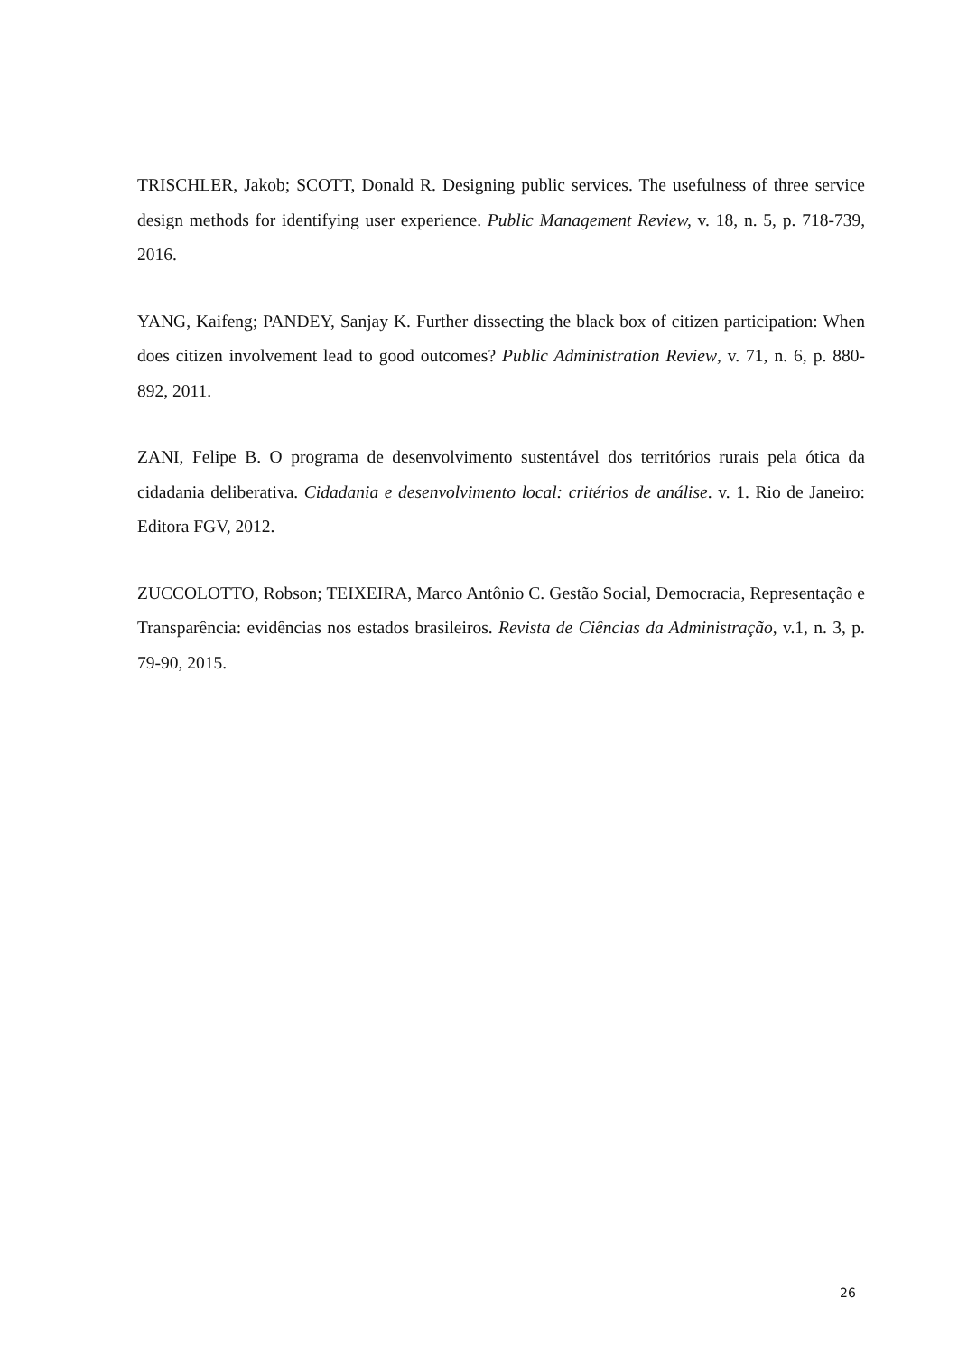TRISCHLER, Jakob; SCOTT, Donald R. Designing public services. The usefulness of three service design methods for identifying user experience. Public Management Review, v. 18, n. 5, p. 718-739, 2016.
YANG, Kaifeng; PANDEY, Sanjay K. Further dissecting the black box of citizen participation: When does citizen involvement lead to good outcomes? Public Administration Review, v. 71, n. 6, p. 880-892, 2011.
ZANI, Felipe B. O programa de desenvolvimento sustentável dos territórios rurais pela ótica da cidadania deliberativa. Cidadania e desenvolvimento local: critérios de análise. v. 1. Rio de Janeiro: Editora FGV, 2012.
ZUCCOLOTTO, Robson; TEIXEIRA, Marco Antônio C. Gestão Social, Democracia, Representação e Transparência: evidências nos estados brasileiros. Revista de Ciências da Administração, v.1, n. 3, p. 79-90, 2015.
26